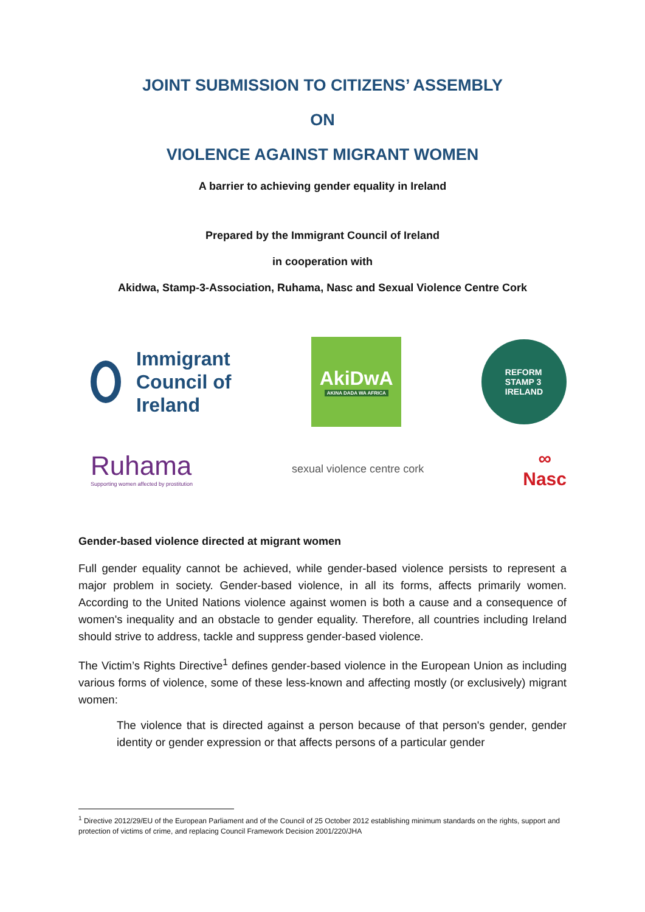JOINT SUBMISSION TO CITIZENS’ ASSEMBLY
ON
VIOLENCE AGAINST MIGRANT WOMEN
A barrier to achieving gender equality in Ireland
Prepared by the Immigrant Council of Ireland
in cooperation with
Akidwa, Stamp-3-Association, Ruhama, Nasc and Sexual Violence Centre Cork
Immigrant
Council of
Ireland
AkiDwA
AKINA DADA WA AFRICA
REFORM
STAMP 3
IRELAND
Ruhama
Supporting women affected by prostitution
sexual violence centre cork
∞
Nasc
Gender-based violence directed at migrant women
Full gender equality cannot be achieved, while gender-based violence persists to represent a major problem in society. Gender-based violence, in all its forms, affects primarily women. According to the United Nations violence against women is both a cause and a consequence of women's inequality and an obstacle to gender equality. Therefore, all countries including Ireland should strive to address, tackle and suppress gender-based violence.
The Victim’s Rights Directive<sup>1</sup> defines gender-based violence in the European Union as including various forms of violence, some of these less-known and affecting mostly (or exclusively) migrant women:
The violence that is directed against a person because of that person's gender, gender identity or gender expression or that affects persons of a particular gender
<sup>1</sup> Directive 2012/29/EU of the European Parliament and of the Council of 25 October 2012 establishing minimum standards on the rights, support and protection of victims of crime, and replacing Council Framework Decision 2001/220/JHA